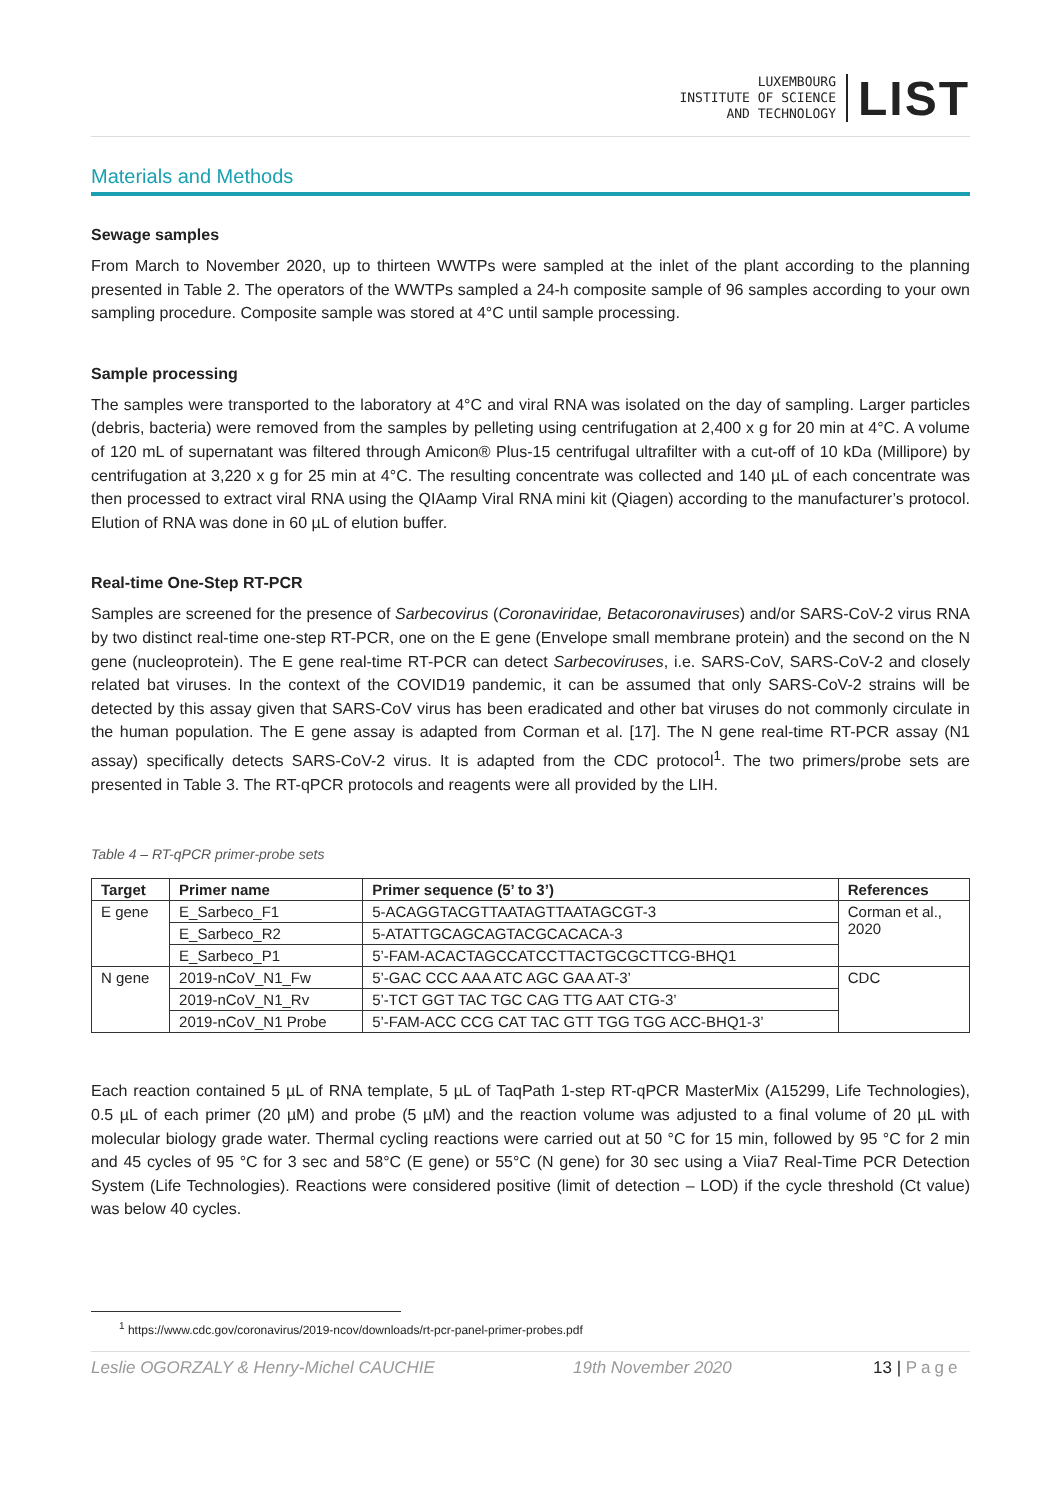LUXEMBOURG
INSTITUTE OF SCIENCE
AND TECHNOLOGY
LIST
Materials and Methods
Sewage samples
From March to November 2020, up to thirteen WWTPs were sampled at the inlet of the plant according to the planning presented in Table 2. The operators of the WWTPs sampled a 24-h composite sample of 96 samples according to your own sampling procedure. Composite sample was stored at 4°C until sample processing.
Sample processing
The samples were transported to the laboratory at 4°C and viral RNA was isolated on the day of sampling. Larger particles (debris, bacteria) were removed from the samples by pelleting using centrifugation at 2,400 x g for 20 min at 4°C. A volume of 120 mL of supernatant was filtered through Amicon® Plus-15 centrifugal ultrafilter with a cut-off of 10 kDa (Millipore) by centrifugation at 3,220 x g for 25 min at 4°C. The resulting concentrate was collected and 140 µL of each concentrate was then processed to extract viral RNA using the QIAamp Viral RNA mini kit (Qiagen) according to the manufacturer’s protocol. Elution of RNA was done in 60 µL of elution buffer.
Real-time One-Step RT-PCR
Samples are screened for the presence of Sarbecovirus (Coronaviridae, Betacoronaviruses) and/or SARS-CoV-2 virus RNA by two distinct real-time one-step RT-PCR, one on the E gene (Envelope small membrane protein) and the second on the N gene (nucleoprotein). The E gene real-time RT-PCR can detect Sarbecoviruses, i.e. SARS-CoV, SARS-CoV-2 and closely related bat viruses. In the context of the COVID19 pandemic, it can be assumed that only SARS-CoV-2 strains will be detected by this assay given that SARS-CoV virus has been eradicated and other bat viruses do not commonly circulate in the human population. The E gene assay is adapted from Corman et al. [17]. The N gene real-time RT-PCR assay (N1 assay) specifically detects SARS-CoV-2 virus. It is adapted from the CDC protocol<sup>1</sup>. The two primers/probe sets are presented in Table 3. The RT-qPCR protocols and reagents were all provided by the LIH.
Table 4 – RT-qPCR primer-probe sets
| Target | Primer name | Primer sequence (5’ to 3’) | References |
| --- | --- | --- | --- |
| E gene | E_Sarbeco_F1 | 5-ACAGGTACGTTAATAGTTAATAGCGT-3 | Corman et al., 2020 |
| | E_Sarbeco_R2 | 5-ATATTGCAGCAGTACGCACACA-3 | |
| | E_Sarbeco_P1 | 5’-FAM-ACACTAGCCATCCTTACTGCGCTTCG-BHQ1 | |
| N gene | 2019-nCoV_N1_Fw | 5’-GAC CCC AAA ATC AGC GAA AT-3’ | CDC |
| | 2019-nCoV_N1_Rv | 5’-TCT GGT TAC TGC CAG TTG AAT CTG-3’ | |
| | 2019-nCoV_N1 Probe | 5’-FAM-ACC CCG CAT TAC GTT TGG TGG ACC-BHQ1-3’ | |
Each reaction contained 5 µL of RNA template, 5 µL of TaqPath 1-step RT-qPCR MasterMix (A15299, Life Technologies), 0.5 µL of each primer (20 µM) and probe (5 µM) and the reaction volume was adjusted to a final volume of 20 µL with molecular biology grade water. Thermal cycling reactions were carried out at 50 °C for 15 min, followed by 95 °C for 2 min and 45 cycles of 95 °C for 3 sec and 58°C (E gene) or 55°C (N gene) for 30 sec using a Viia7 Real-Time PCR Detection System (Life Technologies). Reactions were considered positive (limit of detection – LOD) if the cycle threshold (Ct value) was below 40 cycles.
<sup>1</sup> https://www.cdc.gov/coronavirus/2019-ncov/downloads/rt-pcr-panel-primer-probes.pdf
Leslie OGORZALY & Henry-Michel CAUCHIE 19th November 2020 13 | Page